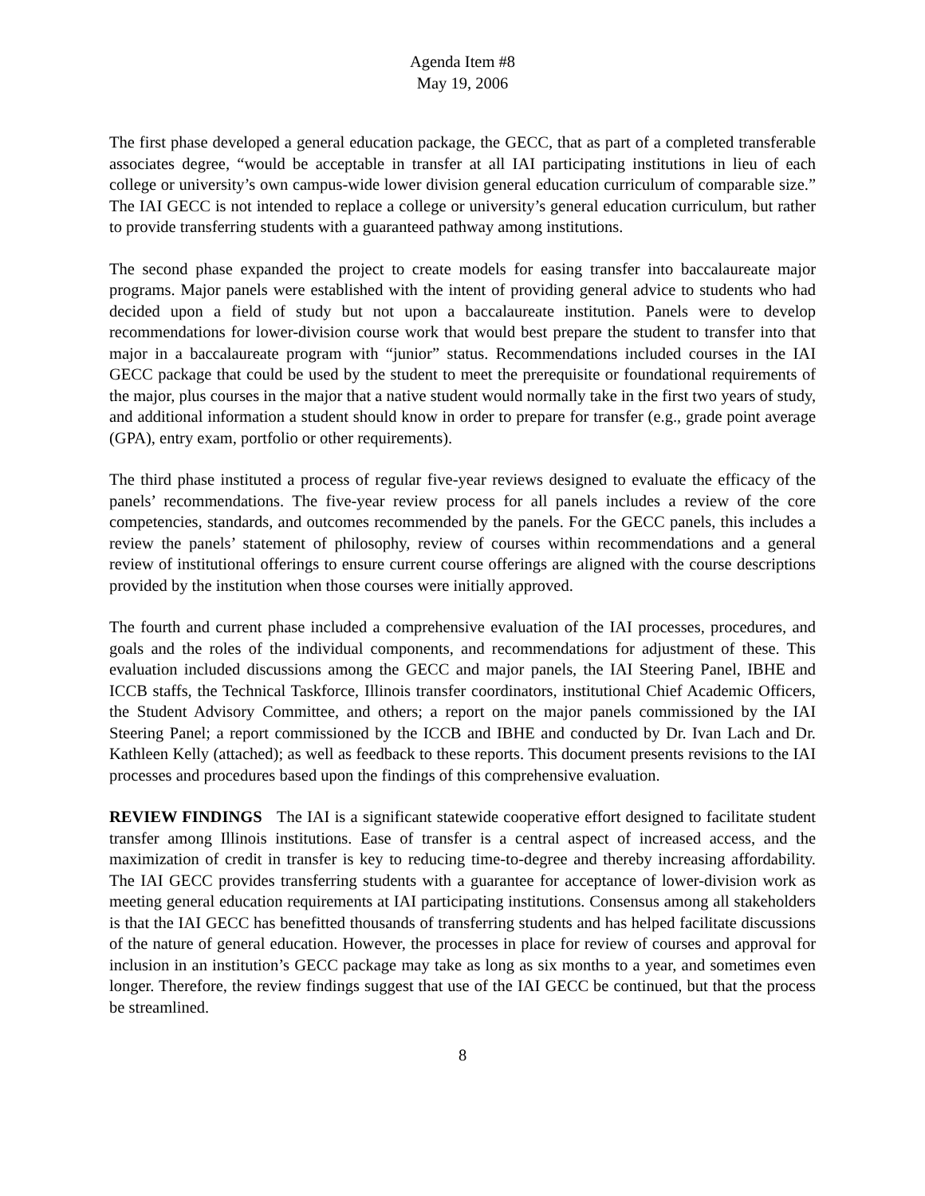Agenda Item #8
May 19, 2006
The first phase developed a general education package, the GECC, that as part of a completed transferable associates degree, “would be acceptable in transfer at all IAI participating institutions in lieu of each college or university’s own campus-wide lower division general education curriculum of comparable size.” The IAI GECC is not intended to replace a college or university’s general education curriculum, but rather to provide transferring students with a guaranteed pathway among institutions.
The second phase expanded the project to create models for easing transfer into baccalaureate major programs. Major panels were established with the intent of providing general advice to students who had decided upon a field of study but not upon a baccalaureate institution. Panels were to develop recommendations for lower-division course work that would best prepare the student to transfer into that major in a baccalaureate program with “junior” status. Recommendations included courses in the IAI GECC package that could be used by the student to meet the prerequisite or foundational requirements of the major, plus courses in the major that a native student would normally take in the first two years of study, and additional information a student should know in order to prepare for transfer (e.g., grade point average (GPA), entry exam, portfolio or other requirements).
The third phase instituted a process of regular five-year reviews designed to evaluate the efficacy of the panels’ recommendations. The five-year review process for all panels includes a review of the core competencies, standards, and outcomes recommended by the panels. For the GECC panels, this includes a review the panels’ statement of philosophy, review of courses within recommendations and a general review of institutional offerings to ensure current course offerings are aligned with the course descriptions provided by the institution when those courses were initially approved.
The fourth and current phase included a comprehensive evaluation of the IAI processes, procedures, and goals and the roles of the individual components, and recommendations for adjustment of these. This evaluation included discussions among the GECC and major panels, the IAI Steering Panel, IBHE and ICCB staffs, the Technical Taskforce, Illinois transfer coordinators, institutional Chief Academic Officers, the Student Advisory Committee, and others; a report on the major panels commissioned by the IAI Steering Panel; a report commissioned by the ICCB and IBHE and conducted by Dr. Ivan Lach and Dr. Kathleen Kelly (attached); as well as feedback to these reports. This document presents revisions to the IAI processes and procedures based upon the findings of this comprehensive evaluation.
REVIEW FINDINGS The IAI is a significant statewide cooperative effort designed to facilitate student transfer among Illinois institutions. Ease of transfer is a central aspect of increased access, and the maximization of credit in transfer is key to reducing time-to-degree and thereby increasing affordability. The IAI GECC provides transferring students with a guarantee for acceptance of lower-division work as meeting general education requirements at IAI participating institutions. Consensus among all stakeholders is that the IAI GECC has benefitted thousands of transferring students and has helped facilitate discussions of the nature of general education. However, the processes in place for review of courses and approval for inclusion in an institution’s GECC package may take as long as six months to a year, and sometimes even longer. Therefore, the review findings suggest that use of the IAI GECC be continued, but that the process be streamlined.
8